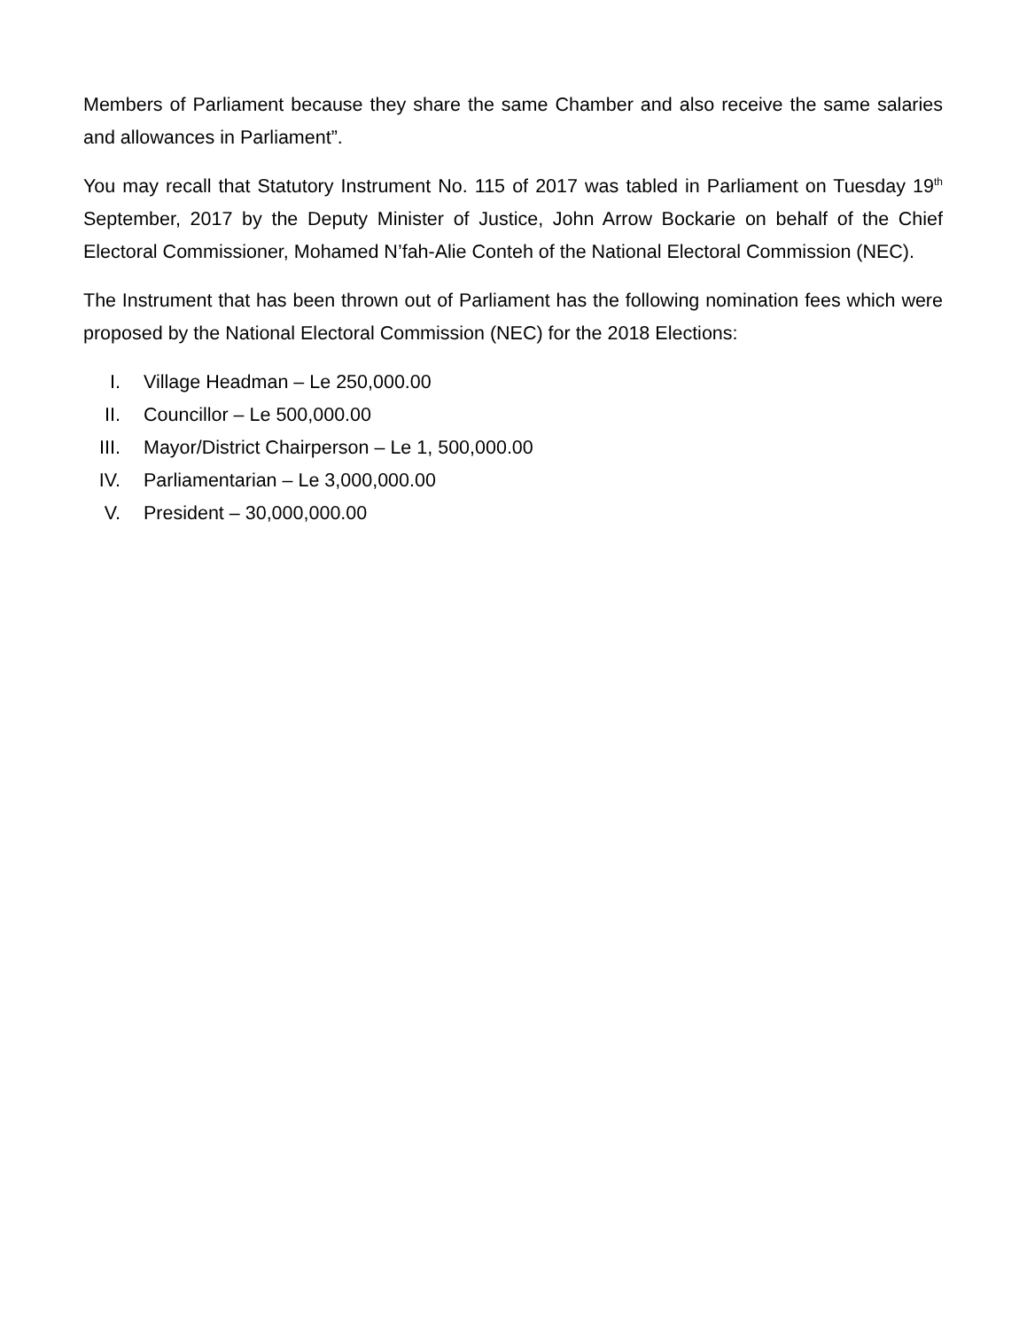Members of Parliament because they share the same Chamber and also receive the same salaries and allowances in Parliament”.
You may recall that Statutory Instrument No. 115 of 2017 was tabled in Parliament on Tuesday 19<sup>th</sup> September, 2017 by the Deputy Minister of Justice, John Arrow Bockarie on behalf of the Chief Electoral Commissioner, Mohamed N’fah-Alie Conteh of the National Electoral Commission (NEC).
The Instrument that has been thrown out of Parliament has the following nomination fees which were proposed by the National Electoral Commission (NEC) for the 2018 Elections:
I. Village Headman – Le 250,000.00
II. Councillor – Le 500,000.00
III. Mayor/District Chairperson – Le 1, 500,000.00
IV. Parliamentarian – Le 3,000,000.00
V. President – 30,000,000.00